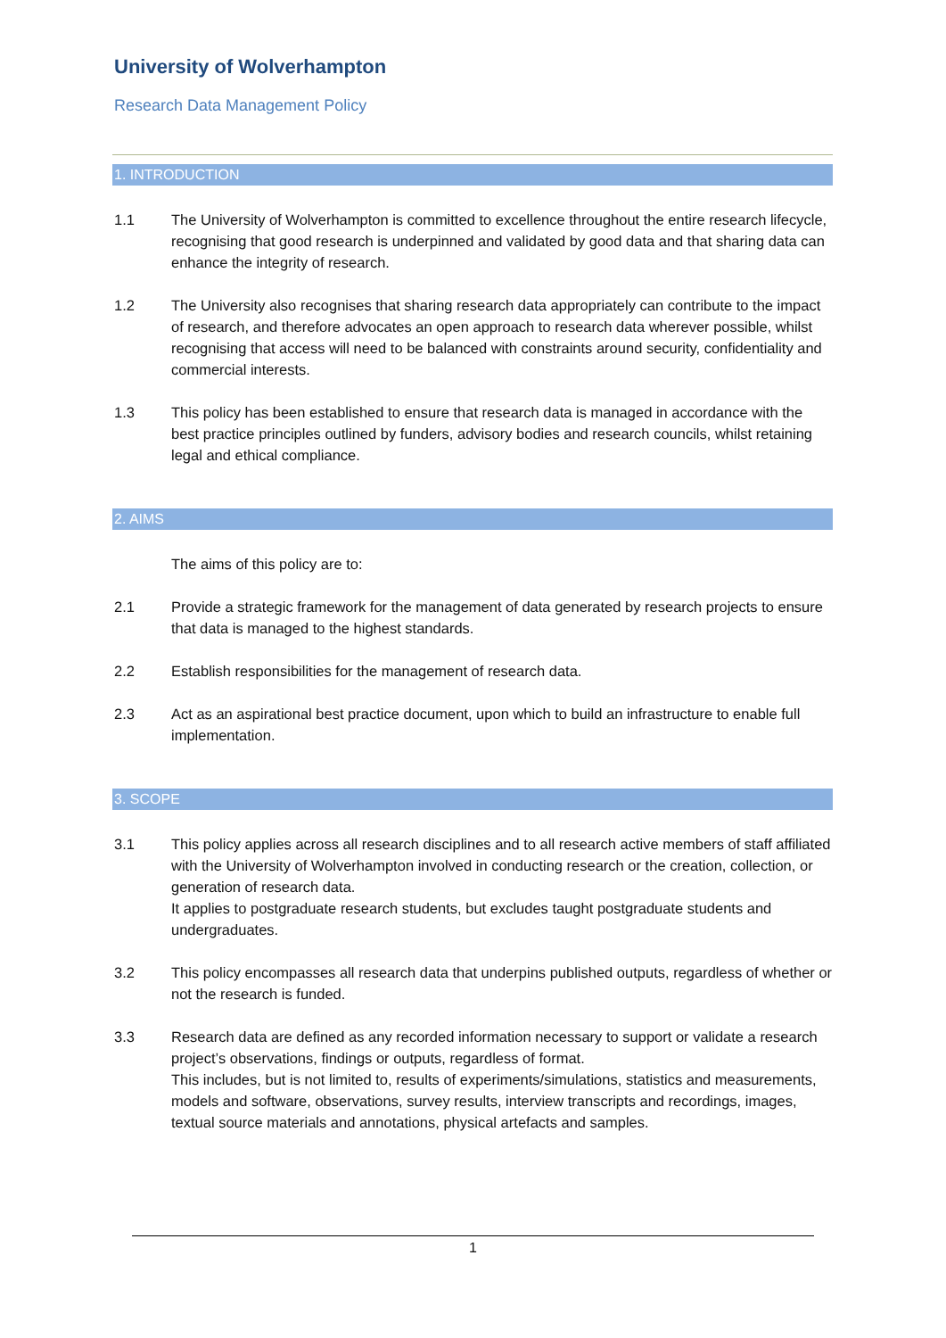University of Wolverhampton
Research Data Management Policy
1. INTRODUCTION
1.1 The University of Wolverhampton is committed to excellence throughout the entire research lifecycle, recognising that good research is underpinned and validated by good data and that sharing data can enhance the integrity of research.
1.2 The University also recognises that sharing research data appropriately can contribute to the impact of research, and therefore advocates an open approach to research data wherever possible, whilst recognising that access will need to be balanced with constraints around security, confidentiality and commercial interests.
1.3 This policy has been established to ensure that research data is managed in accordance with the best practice principles outlined by funders, advisory bodies and research councils, whilst retaining legal and ethical compliance.
2. AIMS
The aims of this policy are to:
2.1 Provide a strategic framework for the management of data generated by research projects to ensure that data is managed to the highest standards.
2.2 Establish responsibilities for the management of research data.
2.3 Act as an aspirational best practice document, upon which to build an infrastructure to enable full implementation.
3. SCOPE
3.1 This policy applies across all research disciplines and to all research active members of staff affiliated with the University of Wolverhampton involved in conducting research or the creation, collection, or generation of research data.
It applies to postgraduate research students, but excludes taught postgraduate students and undergraduates.
3.2 This policy encompasses all research data that underpins published outputs, regardless of whether or not the research is funded.
3.3 Research data are defined as any recorded information necessary to support or validate a research project’s observations, findings or outputs, regardless of format.
This includes, but is not limited to, results of experiments/simulations, statistics and measurements, models and software, observations, survey results, interview transcripts and recordings, images, textual source materials and annotations, physical artefacts and samples.
1